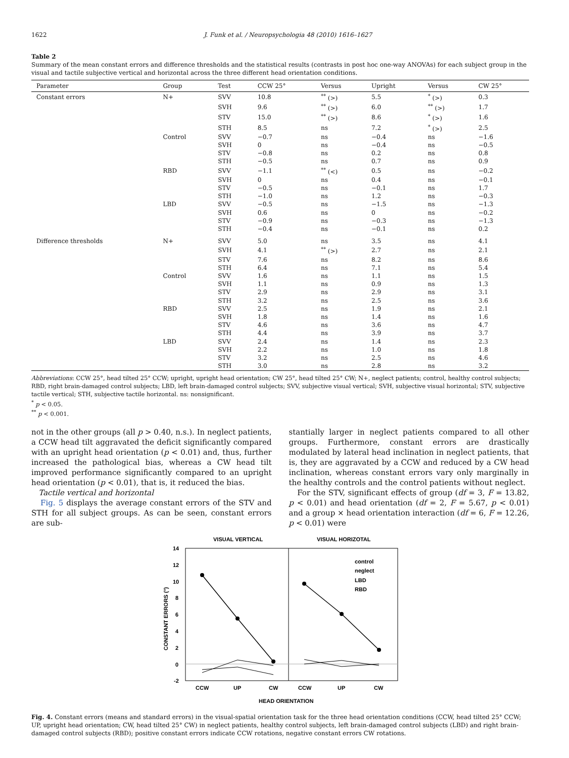1622 J. Funk et al. / Neuropsychologia 48 (2010) 1616–1627
Table 2
Summary of the mean constant errors and difference thresholds and the statistical results (contrasts in post hoc one-way ANOVAs) for each subject group in the visual and tactile subjective vertical and horizontal across the three different head orientation conditions.
| Parameter | Group | Test | CCW 25° | Versus | Upright | Versus | CW 25° |
| --- | --- | --- | --- | --- | --- | --- | --- |
| Constant errors | N+ | SVV | 10.8 | <sup>**</sup> (>) | 5.5 | <sup>*</sup> (>) | 0.3 |
| | | SVH | 9.6 | <sup>**</sup> (>) | 6.0 | <sup>**</sup> (>) | 1.7 |
| | | STV | 15.0 | <sup>**</sup> (>) | 8.6 | <sup>*</sup> (>) | 1.6 |
| | | STH | 8.5 | ns | 7.2 | <sup>*</sup> (>) | 2.5 |
| | Control | SVV | −0.7 | ns | −0.4 | ns | −1.6 |
| | | SVH | 0 | ns | −0.4 | ns | −0.5 |
| | | STV | −0.8 | ns | 0.2 | ns | 0.8 |
| | | STH | −0.5 | ns | 0.7 | ns | 0.9 |
| | RBD | SVV | −1.1 | <sup>**</sup> (<) | 0.5 | ns | −0.2 |
| | | SVH | 0 | ns | 0.4 | ns | −0.1 |
| | | STV | −0.5 | ns | −0.1 | ns | 1.7 |
| | | STH | −1.0 | ns | 1.2 | ns | −0.3 |
| | LBD | SVV | −0.5 | ns | −1.5 | ns | −1.3 |
| | | SVH | 0.6 | ns | 0 | ns | −0.2 |
| | | STV | −0.9 | ns | −0.3 | ns | −1.3 |
| | | STH | −0.4 | ns | −0.1 | ns | 0.2 |
| Difference thresholds | N+ | SVV | 5.0 | ns | 3.5 | ns | 4.1 |
| | | SVH | 4.1 | <sup>**</sup> (>) | 2.7 | ns | 2.1 |
| | | STV | 7.6 | ns | 8.2 | ns | 8.6 |
| | | STH | 6.4 | ns | 7.1 | ns | 5.4 |
| | Control | SVV | 1.6 | ns | 1.1 | ns | 1.5 |
| | | SVH | 1.1 | ns | 0.9 | ns | 1.3 |
| | | STV | 2.9 | ns | 2.9 | ns | 3.1 |
| | | STH | 3.2 | ns | 2.5 | ns | 3.6 |
| | RBD | SVV | 2.5 | ns | 1.9 | ns | 2.1 |
| | | SVH | 1.8 | ns | 1.4 | ns | 1.6 |
| | | STV | 4.6 | ns | 3.6 | ns | 4.7 |
| | | STH | 4.4 | ns | 3.9 | ns | 3.7 |
| | LBD | SVV | 2.4 | ns | 1.4 | ns | 2.3 |
| | | SVH | 2.2 | ns | 1.0 | ns | 1.8 |
| | | STV | 3.2 | ns | 2.5 | ns | 4.6 |
| | | STH | 3.0 | ns | 2.8 | ns | 3.2 |
Abbreviations: CCW 25°, head tilted 25° CCW; upright, upright head orientation; CW 25°, head tilted 25° CW; N+, neglect patients; control, healthy control subjects; RBD, right brain-damaged control subjects; LBD, left brain-damaged control subjects; SVV, subjective visual vertical; SVH, subjective visual horizontal; STV, subjective tactile vertical; STH, subjective tactile horizontal. ns: nonsignificant.
<sup>*</sup> p < 0.05.
<sup>**</sup> p < 0.001.
not in the other groups (all p > 0.40, n.s.). In neglect patients, a CCW head tilt aggravated the deficit significantly compared with an upright head orientation (p < 0.01) and, thus, further increased the pathological bias, whereas a CW head tilt improved performance significantly compared to an upright head orientation (p < 0.01), that is, it reduced the bias.
Tactile vertical and horizontal
Fig. 5 displays the average constant errors of the STV and STH for all subject groups. As can be seen, constant errors are sub-
stantially larger in neglect patients compared to all other groups. Furthermore, constant errors are drastically modulated by lateral head inclination in neglect patients, that is, they are aggravated by a CCW and reduced by a CW head inclination, whereas constant errors vary only marginally in the healthy controls and the control patients without neglect.
For the STV, significant effects of group (df = 3, F = 13.82, p < 0.01) and head orientation (df = 2, F = 5.67, p < 0.01) and a group × head orientation interaction (df = 6, F = 12.26, p < 0.01) were
VISUAL VERTICAL
VISUAL HORIZOTAL
14
12
10
8
6
4
2
0
-2
CONSTANT ERRORS (°)
control
neglect
LBD
RBD
CCW
UP
CW
CCW
UP
CW
HEAD ORIENTATION
Fig. 4. Constant errors (means and standard errors) in the visual-spatial orientation task for the three head orientation conditions (CCW, head tilted 25° CCW; UP, upright head orientation; CW, head tilted 25° CW) in neglect patients, healthy control subjects, left brain-damaged control subjects (LBD) and right brain-damaged control subjects (RBD); positive constant errors indicate CCW rotations, negative constant errors CW rotations.